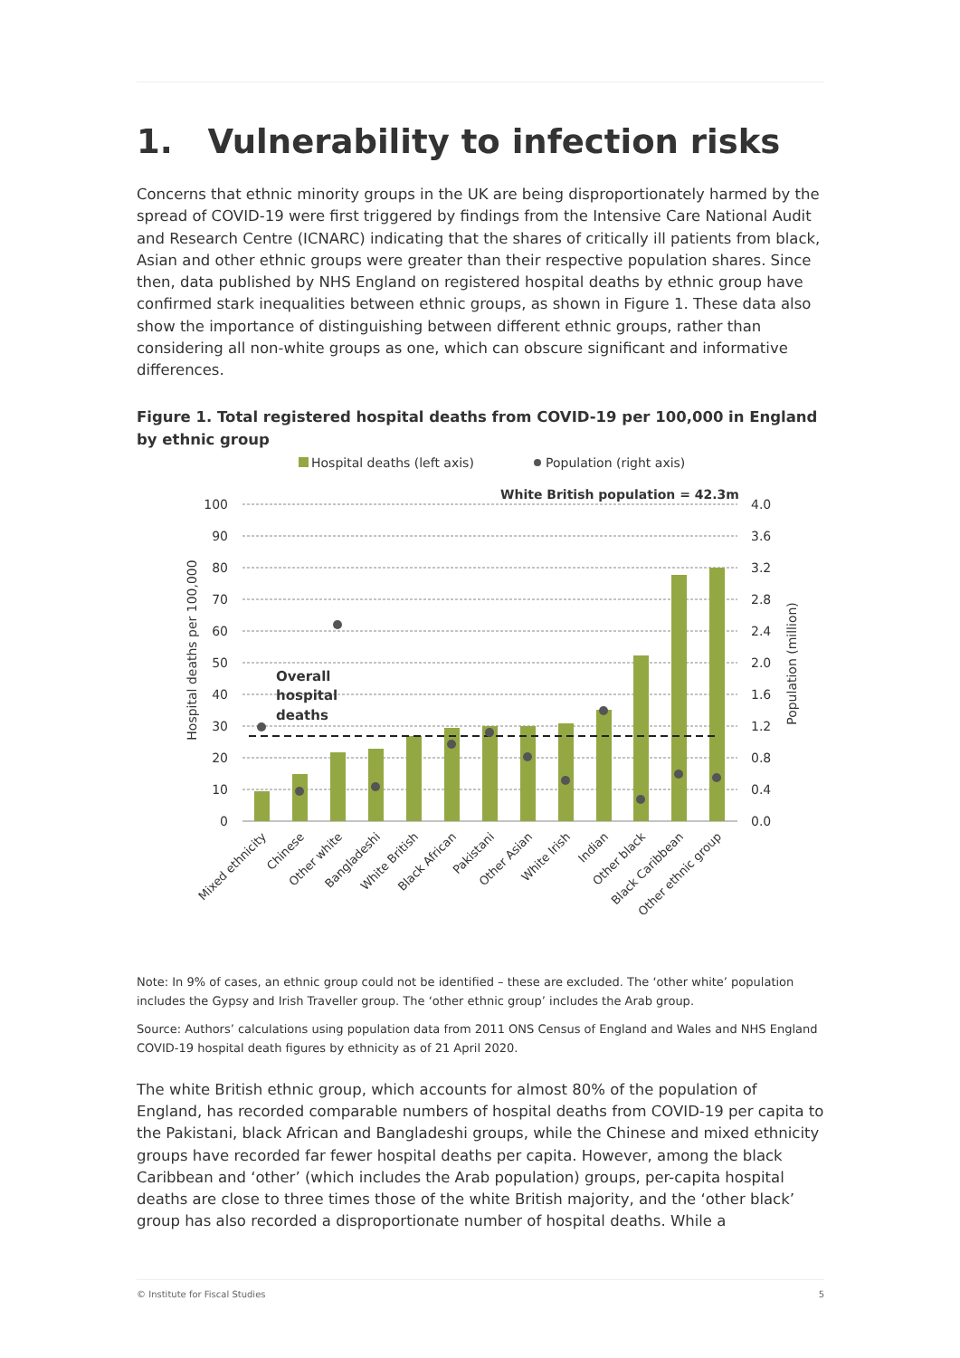1. Vulnerability to infection risks
Concerns that ethnic minority groups in the UK are being disproportionately harmed by the spread of COVID-19 were first triggered by findings from the Intensive Care National Audit and Research Centre (ICNARC) indicating that the shares of critically ill patients from black, Asian and other ethnic groups were greater than their respective population shares. Since then, data published by NHS England on registered hospital deaths by ethnic group have confirmed stark inequalities between ethnic groups, as shown in Figure 1. These data also show the importance of distinguishing between different ethnic groups, rather than considering all non-white groups as one, which can obscure significant and informative differences.
Figure 1. Total registered hospital deaths from COVID-19 per 100,000 in England by ethnic group
Hospital deaths (left axis)
Population (right axis)
White British population = 42.3m
100
90
80
70
60
50
40
30
20
10
0
4.0
3.6
3.2
2.8
2.4
2.0
1.6
1.2
0.8
0.4
0.0
Hospital deaths per 100,000
Population (million)
Overall
hospital
deaths
Mixed ethnicity
Chinese
Other white
Bangladeshi
White British
Black African
Pakistani
Other Asian
White Irish
Indian
Other black
Black Caribbean
Other ethnic group
Note: In 9% of cases, an ethnic group could not be identified – these are excluded. The ‘other white’ population includes the Gypsy and Irish Traveller group. The ‘other ethnic group’ includes the Arab group.
Source: Authors’ calculations using population data from 2011 ONS Census of England and Wales and NHS England COVID-19 hospital death figures by ethnicity as of 21 April 2020.
The white British ethnic group, which accounts for almost 80% of the population of England, has recorded comparable numbers of hospital deaths from COVID-19 per capita to the Pakistani, black African and Bangladeshi groups, while the Chinese and mixed ethnicity groups have recorded far fewer hospital deaths per capita. However, among the black Caribbean and ‘other’ (which includes the Arab population) groups, per-capita hospital deaths are close to three times those of the white British majority, and the ‘other black’ group has also recorded a disproportionate number of hospital deaths. While a
© Institute for Fiscal Studies 5